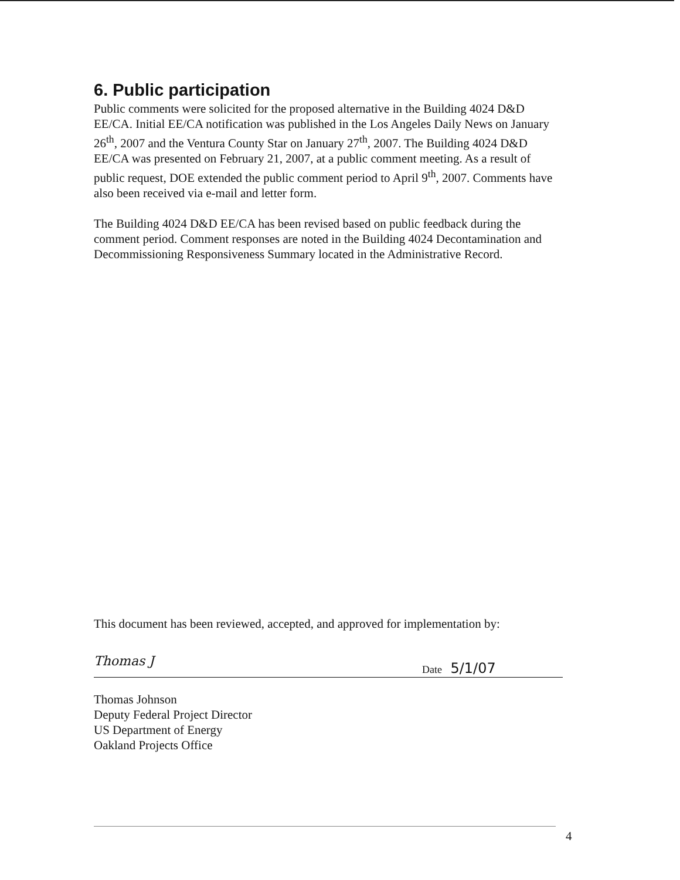6. Public participation
Public comments were solicited for the proposed alternative in the Building 4024 D&D EE/CA. Initial EE/CA notification was published in the Los Angeles Daily News on January 26<sup>th</sup>, 2007 and the Ventura County Star on January 27<sup>th</sup>, 2007. The Building 4024 D&D EE/CA was presented on February 21, 2007, at a public comment meeting. As a result of public request, DOE extended the public comment period to April 9<sup>th</sup>, 2007. Comments have also been received via e-mail and letter form.
The Building 4024 D&D EE/CA has been revised based on public feedback during the comment period. Comment responses are noted in the Building 4024 Decontamination and Decommissioning Responsiveness Summary located in the Administrative Record.
This document has been reviewed, accepted, and approved for implementation by:
Thomas J
Date 5/1/07
Thomas Johnson
Deputy Federal Project Director
US Department of Energy
Oakland Projects Office
4